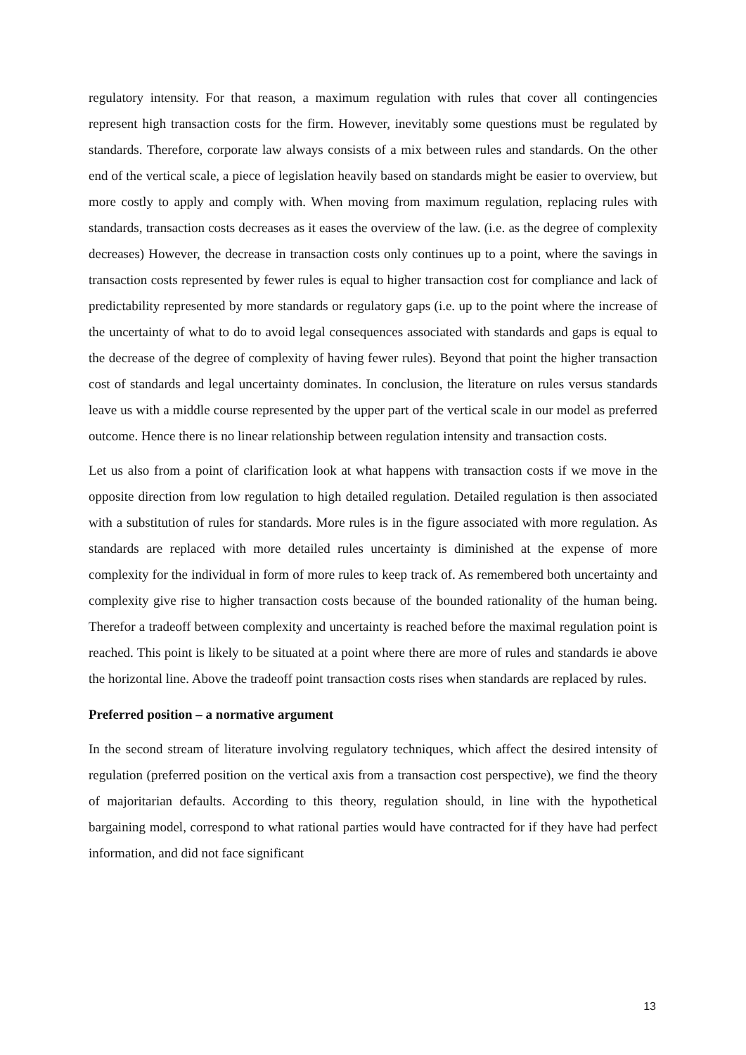regulatory intensity. For that reason, a maximum regulation with rules that cover all contingencies represent high transaction costs for the firm. However, inevitably some questions must be regulated by standards. Therefore, corporate law always consists of a mix between rules and standards. On the other end of the vertical scale, a piece of legislation heavily based on standards might be easier to overview, but more costly to apply and comply with. When moving from maximum regulation, replacing rules with standards, transaction costs decreases as it eases the overview of the law. (i.e. as the degree of complexity decreases) However, the decrease in transaction costs only continues up to a point, where the savings in transaction costs represented by fewer rules is equal to higher transaction cost for compliance and lack of predictability represented by more standards or regulatory gaps (i.e. up to the point where the increase of the uncertainty of what to do to avoid legal consequences associated with standards and gaps is equal to the decrease of the degree of complexity of having fewer rules). Beyond that point the higher transaction cost of standards and legal uncertainty dominates. In conclusion, the literature on rules versus standards leave us with a middle course represented by the upper part of the vertical scale in our model as preferred outcome. Hence there is no linear relationship between regulation intensity and transaction costs.
Let us also from a point of clarification look at what happens with transaction costs if we move in the opposite direction from low regulation to high detailed regulation. Detailed regulation is then associated with a substitution of rules for standards. More rules is in the figure associated with more regulation. As standards are replaced with more detailed rules uncertainty is diminished at the expense of more complexity for the individual in form of more rules to keep track of. As remembered both uncertainty and complexity give rise to higher transaction costs because of the bounded rationality of the human being. Therefor a tradeoff between complexity and uncertainty is reached before the maximal regulation point is reached. This point is likely to be situated at a point where there are more of rules and standards ie above the horizontal line. Above the tradeoff point transaction costs rises when standards are replaced by rules.
Preferred position – a normative argument
In the second stream of literature involving regulatory techniques, which affect the desired intensity of regulation (preferred position on the vertical axis from a transaction cost perspective), we find the theory of majoritarian defaults. According to this theory, regulation should, in line with the hypothetical bargaining model, correspond to what rational parties would have contracted for if they have had perfect information, and did not face significant
13